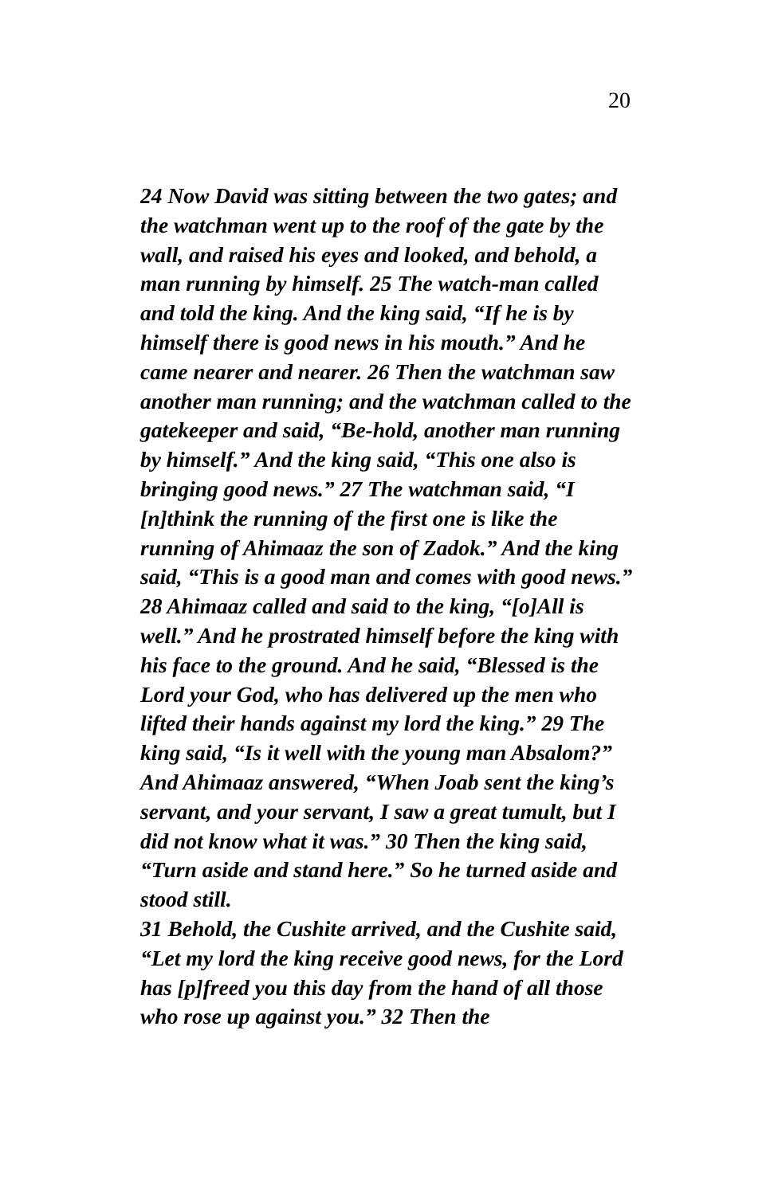20
24 Now David was sitting between the two gates; and the watchman went up to the roof of the gate by the wall, and raised his eyes and looked, and behold, a man running by himself. 25 The watch-man called and told the king. And the king said, “If he is by himself there is good news in his mouth.” And he came nearer and nearer. 26 Then the watchman saw another man running; and the watchman called to the gatekeeper and said, “Be-hold, another man running by himself.” And the king said, “This one also is bringing good news.” 27 The watchman said, “I [n]think the running of the first one is like the running of Ahimaaz the son of Zadok.” And the king said, “This is a good man and comes with good news.”
28 Ahimaaz called and said to the king, “[o]All is well.” And he prostrated himself before the king with his face to the ground. And he said, “Blessed is the Lord your God, who has delivered up the men who lifted their hands against my lord the king.” 29 The king said, “Is it well with the young man Absalom?” And Ahimaaz answered, “When Joab sent the king’s servant, and your servant, I saw a great tumult, but I did not know what it was.” 30 Then the king said, “Turn aside and stand here.” So he turned aside and stood still.
31 Behold, the Cushite arrived, and the Cushite said, “Let my lord the king receive good news, for the Lord has [p]freed you this day from the hand of all those who rose up against you.” 32 Then the